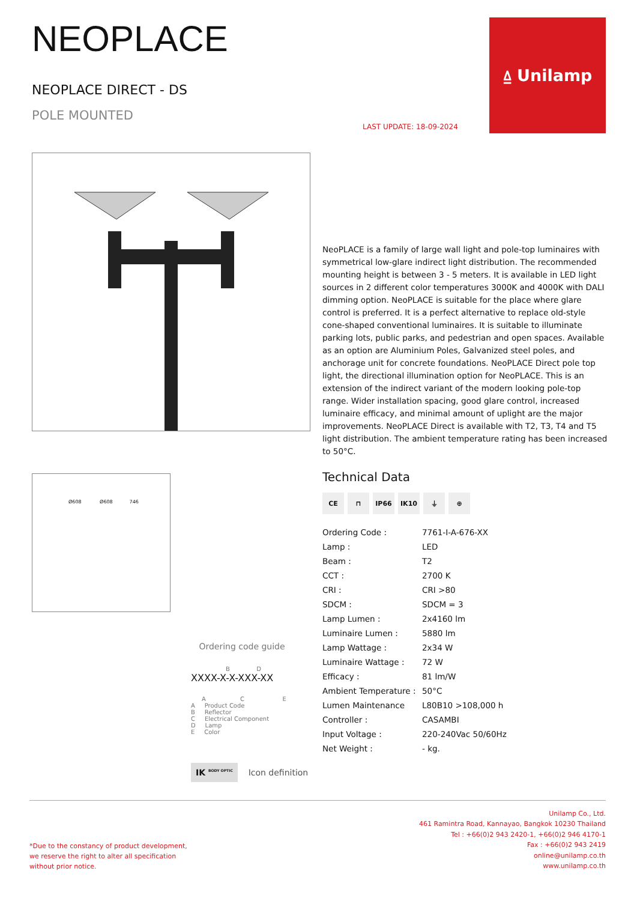NEOPLACE
NEOPLACE DIRECT - DS
POLE MOUNTED
LAST UPDATE: 18-09-2024
⍙ Unilamp
NeoPLACE is a family of large wall light and pole-top luminaires with symmetrical low-glare indirect light distribution. The recommended mounting height is between 3 - 5 meters. It is available in LED light sources in 2 different color temperatures 3000K and 4000K with DALI dimming option. NeoPLACE is suitable for the place where glare control is preferred. It is a perfect alternative to replace old-style cone-shaped conventional luminaires. It is suitable to illuminate parking lots, public parks, and pedestrian and open spaces. Available as an option are Aluminium Poles, Galvanized steel poles, and anchorage unit for concrete foundations. NeoPLACE Direct pole top light, the directional illumination option for NeoPLACE. This is an extension of the indirect variant of the modern looking pole-top range. Wider installation spacing, good glare control, increased luminaire efficacy, and minimal amount of uplight are the major improvements. NeoPLACE Direct is available with T2, T3, T4 and T5 light distribution. The ambient temperature rating has been increased to 50°C.
Ø608 Ø608 746
Technical Data
CE ⊓ IP66 IK10 ⏚ ⊕
| Ordering Code : | 7761-I-A-676-XX |
| Lamp : | LED |
| Beam : | T2 |
| CCT : | 2700 K |
| CRI : | CRI >80 |
| SDCM : | SDCM = 3 |
| Lamp Lumen : | 2x4160 lm |
| Luminaire Lumen : | 5880 lm |
| Lamp Wattage : | 2x34 W |
| Luminaire Wattage : | 72 W |
| Efficacy : | 81 lm/W |
| Ambient Temperature : | 50°C |
| Lumen Maintenance | L80B10 >108,000 h |
| Controller : | CASAMBI |
| Input Voltage : | 220-240Vac 50/60Hz |
| Net Weight : | - kg. |
Ordering code guide
B D
XXXX-X-X-XXX-XX
A C E
A Product Code
B Reflector
C Electrical Component
D Lamp
E Color
IK <sup>BODY OPTIC</sup> Icon definition
*Due to the constancy of product development,
we reserve the right to alter all specification
without prior notice.
Unilamp Co., Ltd.
461 Ramintra Road, Kannayao, Bangkok 10230 Thailand
Tel : +66(0)2 943 2420-1, +66(0)2 946 4170-1
Fax : +66(0)2 943 2419
online@unilamp.co.th
www.unilamp.co.th